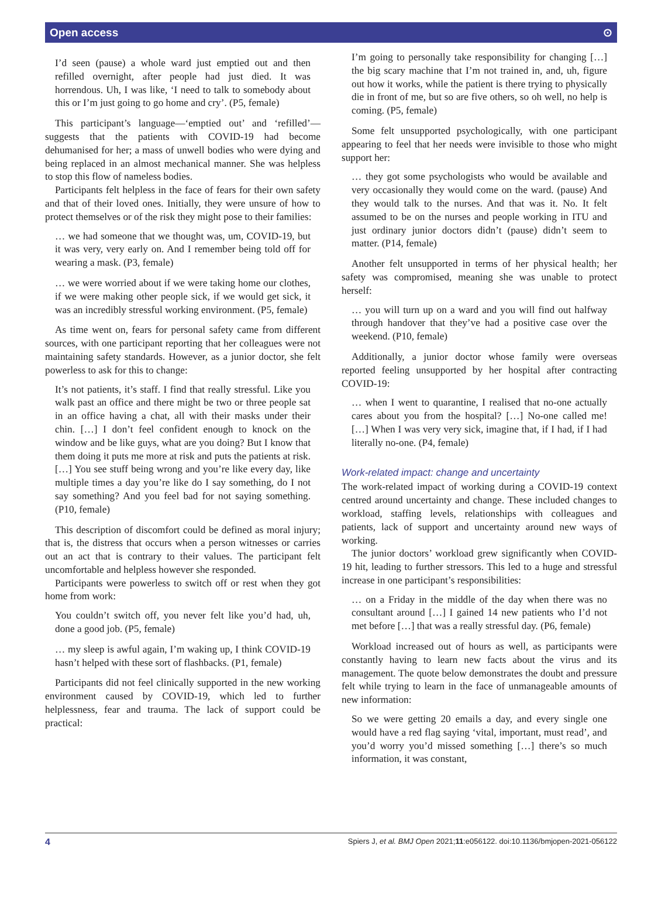Open access ⊙
I’d seen (pause) a whole ward just emptied out and then refilled overnight, after people had just died. It was horrendous. Uh, I was like, ‘I need to talk to somebody about this or I’m just going to go home and cry’. (P5, female)
This participant’s language—‘emptied out’ and ‘refilled’—suggests that the patients with COVID-19 had become dehumanised for her; a mass of unwell bodies who were dying and being replaced in an almost mechanical manner. She was helpless to stop this flow of nameless bodies.
Participants felt helpless in the face of fears for their own safety and that of their loved ones. Initially, they were unsure of how to protect themselves or of the risk they might pose to their families:
… we had someone that we thought was, um, COVID-19, but it was very, very early on. And I remember being told off for wearing a mask. (P3, female)
… we were worried about if we were taking home our clothes, if we were making other people sick, if we would get sick, it was an incredibly stressful working environment. (P5, female)
As time went on, fears for personal safety came from different sources, with one participant reporting that her colleagues were not maintaining safety standards. However, as a junior doctor, she felt powerless to ask for this to change:
It’s not patients, it’s staff. I find that really stressful. Like you walk past an office and there might be two or three people sat in an office having a chat, all with their masks under their chin. […] I don’t feel confident enough to knock on the window and be like guys, what are you doing? But I know that them doing it puts me more at risk and puts the patients at risk. […] You see stuff being wrong and you’re like every day, like multiple times a day you’re like do I say something, do I not say something? And you feel bad for not saying something. (P10, female)
This description of discomfort could be defined as moral injury; that is, the distress that occurs when a person witnesses or carries out an act that is contrary to their values. The participant felt uncomfortable and helpless however she responded.
Participants were powerless to switch off or rest when they got home from work:
You couldn’t switch off, you never felt like you’d had, uh, done a good job. (P5, female)
… my sleep is awful again, I’m waking up, I think COVID-19 hasn’t helped with these sort of flashbacks. (P1, female)
Participants did not feel clinically supported in the new working environment caused by COVID-19, which led to further helplessness, fear and trauma. The lack of support could be practical:
I’m going to personally take responsibility for changing […] the big scary machine that I’m not trained in, and, uh, figure out how it works, while the patient is there trying to physically die in front of me, but so are five others, so oh well, no help is coming. (P5, female)
Some felt unsupported psychologically, with one participant appearing to feel that her needs were invisible to those who might support her:
… they got some psychologists who would be available and very occasionally they would come on the ward. (pause) And they would talk to the nurses. And that was it. No. It felt assumed to be on the nurses and people working in ITU and just ordinary junior doctors didn’t (pause) didn’t seem to matter. (P14, female)
Another felt unsupported in terms of her physical health; her safety was compromised, meaning she was unable to protect herself:
… you will turn up on a ward and you will find out halfway through handover that they’ve had a positive case over the weekend. (P10, female)
Additionally, a junior doctor whose family were overseas reported feeling unsupported by her hospital after contracting COVID-19:
… when I went to quarantine, I realised that no-one actually cares about you from the hospital? […] No-one called me! […] When I was very very sick, imagine that, if I had, if I had literally no-one. (P4, female)
Work-related impact: change and uncertainty
The work-related impact of working during a COVID-19 context centred around uncertainty and change. These included changes to workload, staffing levels, relationships with colleagues and patients, lack of support and uncertainty around new ways of working.
The junior doctors’ workload grew significantly when COVID-19 hit, leading to further stressors. This led to a huge and stressful increase in one participant’s responsibilities:
… on a Friday in the middle of the day when there was no consultant around […] I gained 14 new patients who I’d not met before […] that was a really stressful day. (P6, female)
Workload increased out of hours as well, as participants were constantly having to learn new facts about the virus and its management. The quote below demonstrates the doubt and pressure felt while trying to learn in the face of unmanageable amounts of new information:
So we were getting 20 emails a day, and every single one would have a red flag saying ‘vital, important, must read’, and you’d worry you’d missed something […] there’s so much information, it was constant,
4 Spiers J, et al. BMJ Open 2021;11:e056122. doi:10.1136/bmjopen-2021-056122